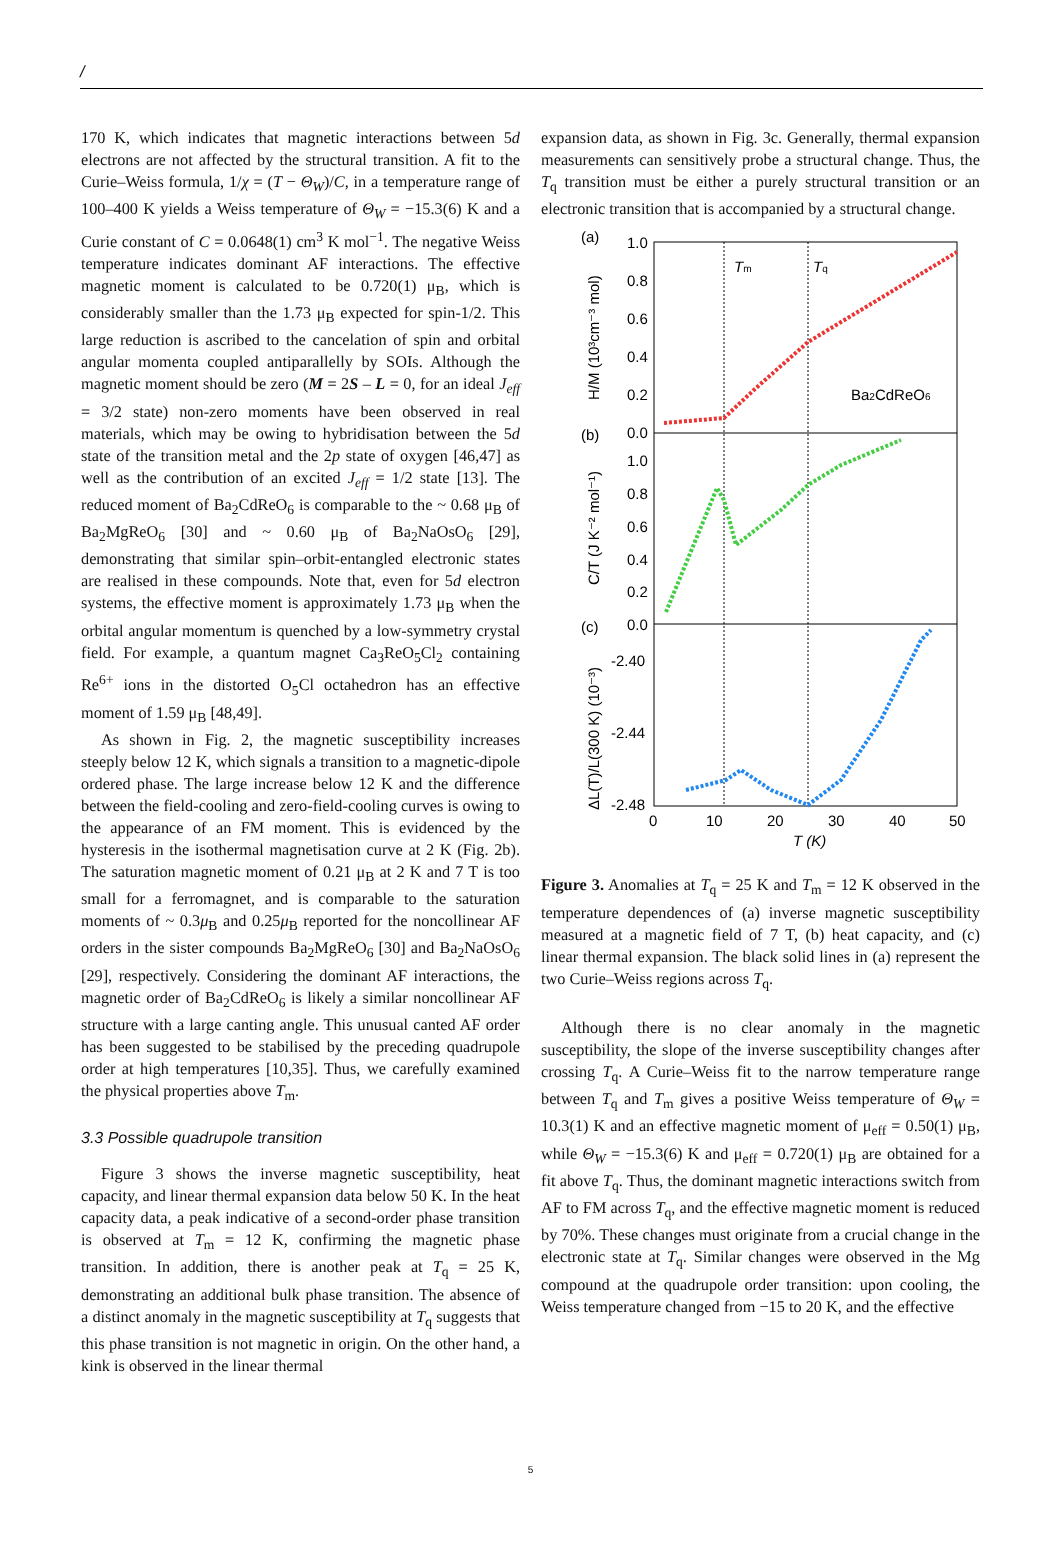/
170 K, which indicates that magnetic interactions between 5d electrons are not affected by the structural transition. A fit to the Curie–Weiss formula, 1/χ = (T − Θ<sub>W</sub>)/C, in a temperature range of 100–400 K yields a Weiss temperature of Θ<sub>W</sub> = −15.3(6) K and a Curie constant of C = 0.0648(1) cm<sup>3</sup> K mol<sup>−1</sup>. The negative Weiss temperature indicates dominant AF interactions. The effective magnetic moment is calculated to be 0.720(1) μ<sub>B</sub>, which is considerably smaller than the 1.73 μ<sub>B</sub> expected for spin-1/2. This large reduction is ascribed to the cancelation of spin and orbital angular momenta coupled antiparallelly by SOIs. Although the magnetic moment should be zero (M = 2S – L = 0, for an ideal J<sub>eff</sub> = 3/2 state) non-zero moments have been observed in real materials, which may be owing to hybridisation between the 5d state of the transition metal and the 2p state of oxygen [46,47] as well as the contribution of an excited J<sub>eff</sub> = 1/2 state [13]. The reduced moment of Ba<sub>2</sub>CdReO<sub>6</sub> is comparable to the ~ 0.68 μ<sub>B</sub> of Ba<sub>2</sub>MgReO<sub>6</sub> [30] and ~ 0.60 μ<sub>B</sub> of Ba<sub>2</sub>NaOsO<sub>6</sub> [29], demonstrating that similar spin–orbit-entangled electronic states are realised in these compounds. Note that, even for 5d electron systems, the effective moment is approximately 1.73 μ<sub>B</sub> when the orbital angular momentum is quenched by a low-symmetry crystal field. For example, a quantum magnet Ca<sub>3</sub>ReO<sub>5</sub>Cl<sub>2</sub> containing Re<sup>6+</sup> ions in the distorted O<sub>5</sub>Cl octahedron has an effective moment of 1.59 μ<sub>B</sub> [48,49].
As shown in Fig. 2, the magnetic susceptibility increases steeply below 12 K, which signals a transition to a magnetic-dipole ordered phase. The large increase below 12 K and the difference between the field-cooling and zero-field-cooling curves is owing to the appearance of an FM moment. This is evidenced by the hysteresis in the isothermal magnetisation curve at 2 K (Fig. 2b). The saturation magnetic moment of 0.21 μ<sub>B</sub> at 2 K and 7 T is too small for a ferromagnet, and is comparable to the saturation moments of ~ 0.3μ<sub>B</sub> and 0.25μ<sub>B</sub> reported for the noncollinear AF orders in the sister compounds Ba<sub>2</sub>MgReO<sub>6</sub> [30] and Ba<sub>2</sub>NaOsO<sub>6</sub> [29], respectively. Considering the dominant AF interactions, the magnetic order of Ba<sub>2</sub>CdReO<sub>6</sub> is likely a similar noncollinear AF structure with a large canting angle. This unusual canted AF order has been suggested to be stabilised by the preceding quadrupole order at high temperatures [10,35]. Thus, we carefully examined the physical properties above T<sub>m</sub>.
3.3 Possible quadrupole transition
Figure 3 shows the inverse magnetic susceptibility, heat capacity, and linear thermal expansion data below 50 K. In the heat capacity data, a peak indicative of a second-order phase transition is observed at T<sub>m</sub> = 12 K, confirming the magnetic phase transition. In addition, there is another peak at T<sub>q</sub> = 25 K, demonstrating an additional bulk phase transition. The absence of a distinct anomaly in the magnetic susceptibility at T<sub>q</sub> suggests that this phase transition is not magnetic in origin. On the other hand, a kink is observed in the linear thermal
expansion data, as shown in Fig. 3c. Generally, thermal expansion measurements can sensitively probe a structural change. Thus, the T<sub>q</sub> transition must be either a purely structural transition or an electronic transition that is accompanied by a structural change.
(a)
(b)
(c)
1.0
0.8
0.6
0.4
0.2
0.0
1.0
0.8
0.6
0.4
0.2
0.0
-2.40
-2.44
-2.48
0
10
20
30
40
50
T (K)
Tm
Tq
Ba2CdReO6
H/M (10³cm⁻³ mol)
C/T (J K⁻² mol⁻¹)
ΔL(T)/L(300 K) (10⁻³)
Figure 3. Anomalies at T<sub>q</sub> = 25 K and T<sub>m</sub> = 12 K observed in the temperature dependences of (a) inverse magnetic susceptibility measured at a magnetic field of 7 T, (b) heat capacity, and (c) linear thermal expansion. The black solid lines in (a) represent the two Curie–Weiss regions across T<sub>q</sub>.
Although there is no clear anomaly in the magnetic susceptibility, the slope of the inverse susceptibility changes after crossing T<sub>q</sub>. A Curie–Weiss fit to the narrow temperature range between T<sub>q</sub> and T<sub>m</sub> gives a positive Weiss temperature of Θ<sub>W</sub> = 10.3(1) K and an effective magnetic moment of μ<sub>eff</sub> = 0.50(1) μ<sub>B</sub>, while Θ<sub>W</sub> = −15.3(6) K and μ<sub>eff</sub> = 0.720(1) μ<sub>B</sub> are obtained for a fit above T<sub>q</sub>. Thus, the dominant magnetic interactions switch from AF to FM across T<sub>q</sub>, and the effective magnetic moment is reduced by 70%. These changes must originate from a crucial change in the electronic state at T<sub>q</sub>. Similar changes were observed in the Mg compound at the quadrupole order transition: upon cooling, the Weiss temperature changed from −15 to 20 K, and the effective
5